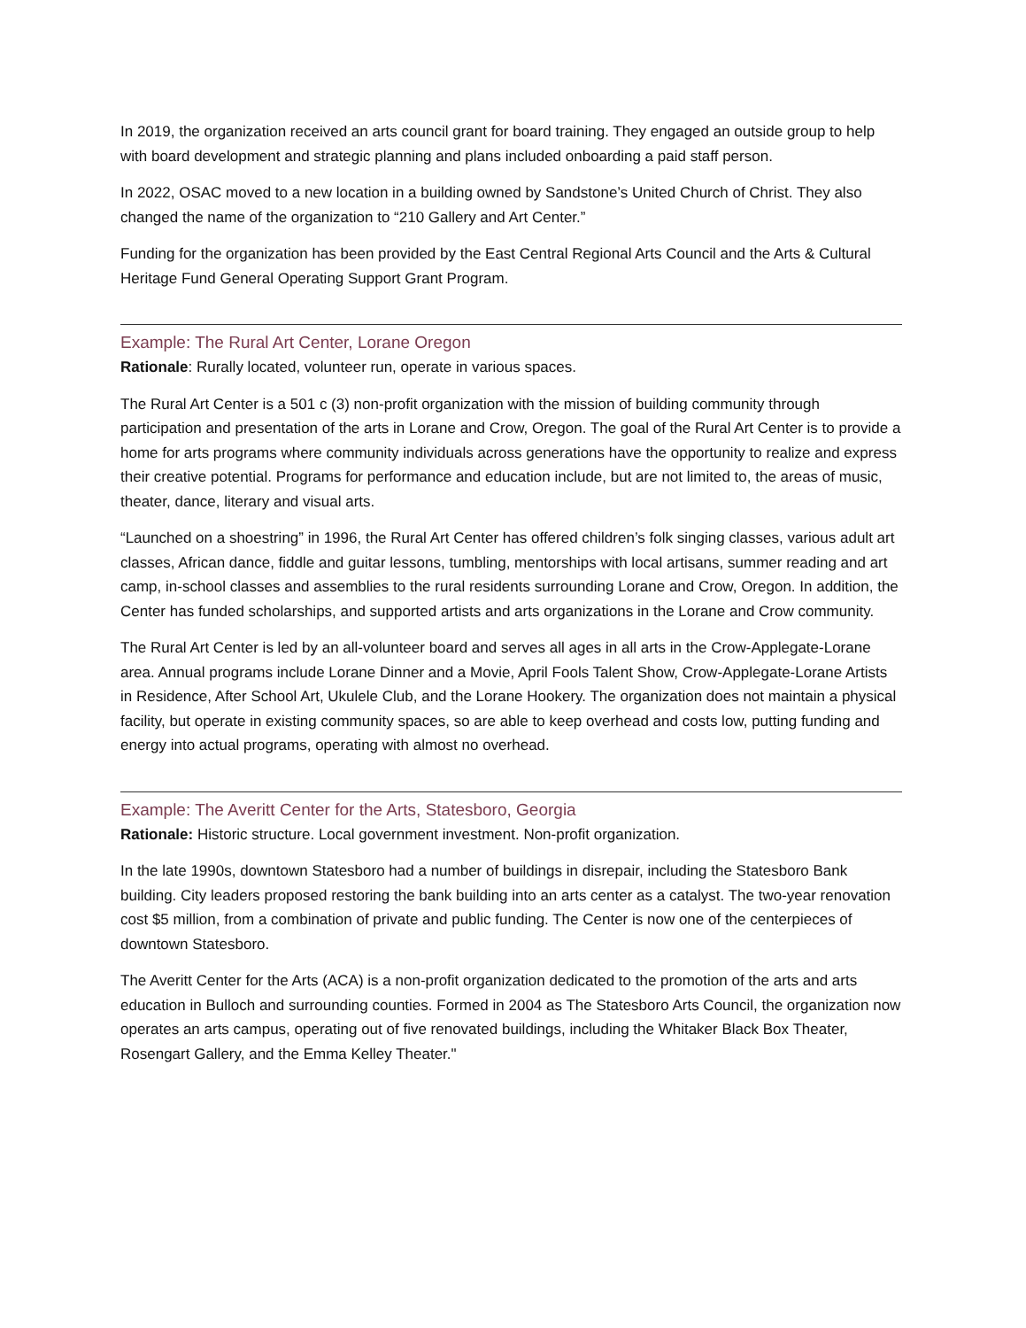In 2019, the organization received an arts council grant for board training. They engaged an outside group to help with board development and strategic planning and plans included onboarding a paid staff person.
In 2022, OSAC moved to a new location in a building owned by Sandstone’s United Church of Christ. They also changed the name of the organization to “210 Gallery and Art Center.”
Funding for the organization has been provided by the East Central Regional Arts Council and the Arts & Cultural Heritage Fund General Operating Support Grant Program.
Example: The Rural Art Center, Lorane Oregon
Rationale: Rurally located, volunteer run, operate in various spaces.
The Rural Art Center is a 501 c (3) non-profit organization with the mission of building community through participation and presentation of the arts in Lorane and Crow, Oregon. The goal of the Rural Art Center is to provide a home for arts programs where community individuals across generations have the opportunity to realize and express their creative potential. Programs for performance and education include, but are not limited to, the areas of music, theater, dance, literary and visual arts.
“Launched on a shoestring” in 1996, the Rural Art Center has offered children’s folk singing classes, various adult art classes, African dance, fiddle and guitar lessons, tumbling, mentorships with local artisans, summer reading and art camp, in-school classes and assemblies to the rural residents surrounding Lorane and Crow, Oregon. In addition, the Center has funded scholarships, and supported artists and arts organizations in the Lorane and Crow community.
The Rural Art Center is led by an all-volunteer board and serves all ages in all arts in the Crow-Applegate-Lorane area. Annual programs include Lorane Dinner and a Movie, April Fools Talent Show, Crow-Applegate-Lorane Artists in Residence, After School Art, Ukulele Club, and the Lorane Hookery. The organization does not maintain a physical facility, but operate in existing community spaces, so are able to keep overhead and costs low, putting funding and energy into actual programs, operating with almost no overhead.
Example: The Averitt Center for the Arts, Statesboro, Georgia
Rationale: Historic structure. Local government investment. Non-profit organization.
In the late 1990s, downtown Statesboro had a number of buildings in disrepair, including the Statesboro Bank building. City leaders proposed restoring the bank building into an arts center as a catalyst. The two-year renovation cost $5 million, from a combination of private and public funding. The Center is now one of the centerpieces of downtown Statesboro.
The Averitt Center for the Arts (ACA) is a non-profit organization dedicated to the promotion of the arts and arts education in Bulloch and surrounding counties. Formed in 2004 as The Statesboro Arts Council, the organization now operates an arts campus, operating out of five renovated buildings, including the Whitaker Black Box Theater, Rosengart Gallery, and the Emma Kelley Theater."